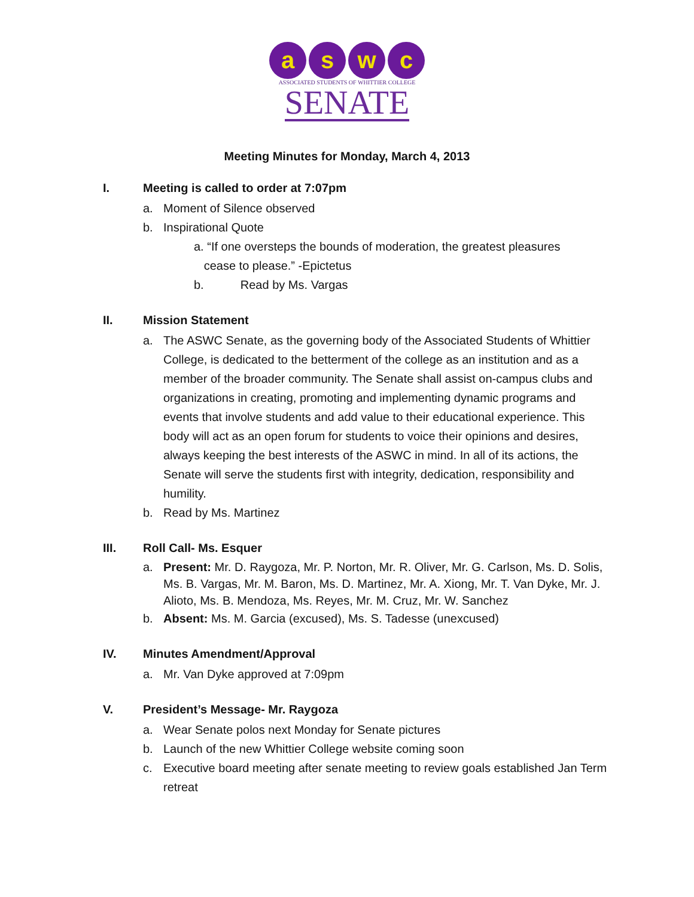aswc
ASSOCIATED STUDENTS OF WHITTIER COLLEGE
SENATE
Meeting Minutes for Monday, March 4, 2013
I. Meeting is called to order at 7:07pm
a. Moment of Silence observed
b. Inspirational Quote
a. “If one oversteps the bounds of moderation, the greatest pleasures
cease to please.” -Epictetus
b. Read by Ms. Vargas
II. Mission Statement
a. The ASWC Senate, as the governing body of the Associated Students of Whittier College, is dedicated to the betterment of the college as an institution and as a member of the broader community. The Senate shall assist on-campus clubs and organizations in creating, promoting and implementing dynamic programs and events that involve students and add value to their educational experience. This body will act as an open forum for students to voice their opinions and desires, always keeping the best interests of the ASWC in mind. In all of its actions, the Senate will serve the students first with integrity, dedication, responsibility and humility.
b. Read by Ms. Martinez
III. Roll Call- Ms. Esquer
a. Present: Mr. D. Raygoza, Mr. P. Norton, Mr. R. Oliver, Mr. G. Carlson, Ms. D. Solis, Ms. B. Vargas, Mr. M. Baron, Ms. D. Martinez, Mr. A. Xiong, Mr. T. Van Dyke, Mr. J. Alioto, Ms. B. Mendoza, Ms. Reyes, Mr. M. Cruz, Mr. W. Sanchez
b. Absent: Ms. M. Garcia (excused), Ms. S. Tadesse (unexcused)
IV. Minutes Amendment/Approval
a. Mr. Van Dyke approved at 7:09pm
V. President’s Message- Mr. Raygoza
a. Wear Senate polos next Monday for Senate pictures
b. Launch of the new Whittier College website coming soon
c. Executive board meeting after senate meeting to review goals established Jan Term retreat